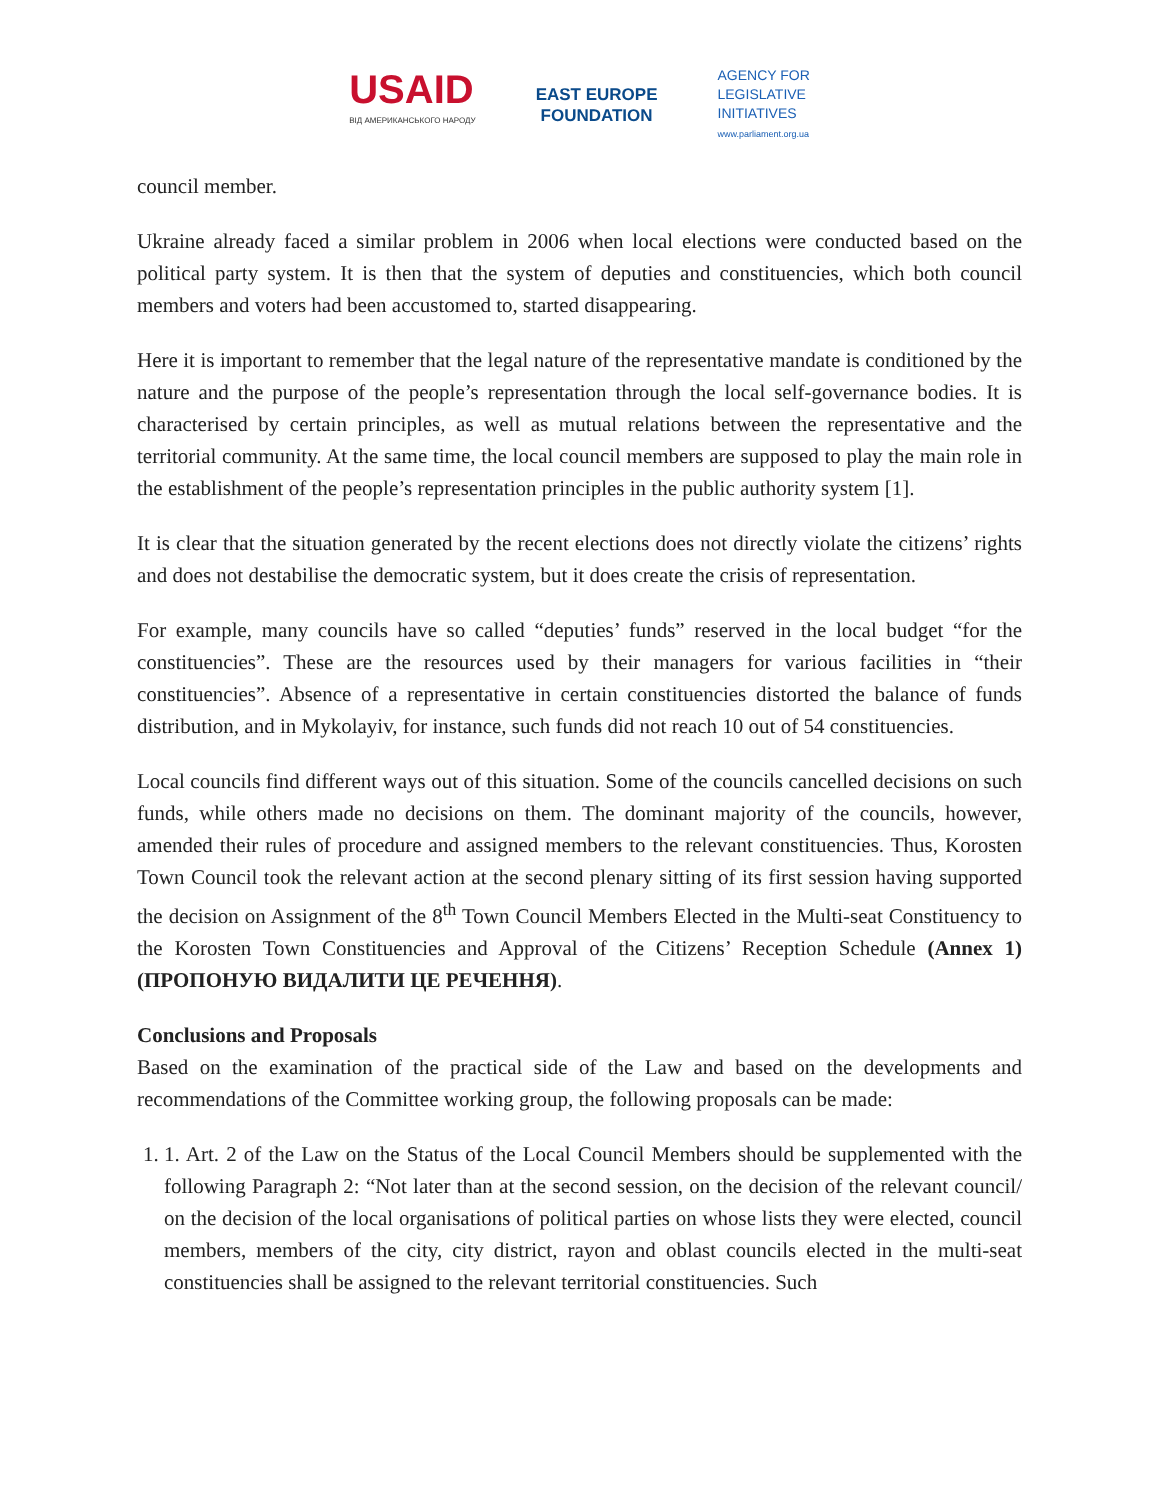USAID
ВІД АМЕРИКАНСЬКОГО НАРОДУ
EAST EUROPE
FOUNDATION
AGENCY FOR
LEGISLATIVE
INITIATIVES
www.parliament.org.ua
council member.
Ukraine already faced a similar problem in 2006 when local elections were conducted based on the political party system. It is then that the system of deputies and constituencies, which both council members and voters had been accustomed to, started disappearing.
Here it is important to remember that the legal nature of the representative mandate is conditioned by the nature and the purpose of the people’s representation through the local self-governance bodies. It is characterised by certain principles, as well as mutual relations between the representative and the territorial community. At the same time, the local council members are supposed to play the main role in the establishment of the people’s representation principles in the public authority system [1].
It is clear that the situation generated by the recent elections does not directly violate the citizens’ rights and does not destabilise the democratic system, but it does create the crisis of representation.
For example, many councils have so called “deputies’ funds” reserved in the local budget “for the constituencies”. These are the resources used by their managers for various facilities in “their constituencies”. Absence of a representative in certain constituencies distorted the balance of funds distribution, and in Mykolayiv, for instance, such funds did not reach 10 out of 54 constituencies.
Local councils find different ways out of this situation. Some of the councils cancelled decisions on such funds, while others made no decisions on them. The dominant majority of the councils, however, amended their rules of procedure and assigned members to the relevant constituencies. Thus, Korosten Town Council took the relevant action at the second plenary sitting of its first session having supported the decision on Assignment of the 8<sup>th</sup> Town Council Members Elected in the Multi-seat Constituency to the Korosten Town Constituencies and Approval of the Citizens’ Reception Schedule (Annex 1) (ПРОПОНУЮ ВИДАЛИТИ ЦЕ РЕЧЕННЯ).
Conclusions and Proposals
Based on the examination of the practical side of the Law and based on the developments and recommendations of the Committee working group, the following proposals can be made:
1. 1. Art. 2 of the Law on the Status of the Local Council Members should be supplemented with the following Paragraph 2: “Not later than at the second session, on the decision of the relevant council/ on the decision of the local organisations of political parties on whose lists they were elected, council members, members of the city, city district, rayon and oblast councils elected in the multi-seat constituencies shall be assigned to the relevant territorial constituencies. Such